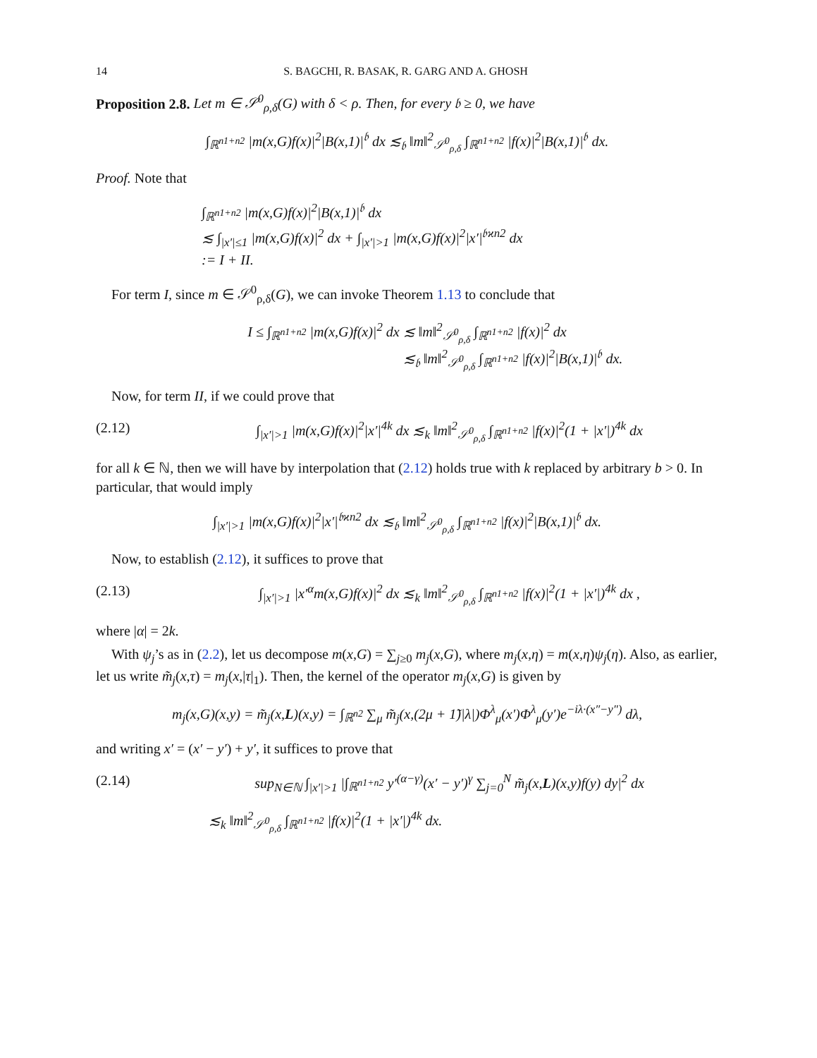14 S. BAGCHI, R. BASAK, R. GARG AND A. GHOSH
Proposition 2.8. Let m ∈ 𝒮<sup>0</sup><sub>ρ,δ</sub>(G) with δ < ρ. Then, for every 𝔟 ≥ 0, we have
∫<sub>ℝ<sup>n1+n2</sup></sub> |m(x,G)f(x)|<sup>2</sup>|B(x,1)|<sup>𝔟</sup> dx ≲<sub>𝔟</sub> ‖m‖<sup>2</sup><sub>𝒮<sup>0</sup><sub>ρ,δ</sub></sub> ∫<sub>ℝ<sup>n1+n2</sup></sub> |f(x)|<sup>2</sup>|B(x,1)|<sup>𝔟</sup> dx.
Proof. Note that
∫<sub>ℝ<sup>n1+n2</sup></sub> |m(x,G)f(x)|<sup>2</sup>|B(x,1)|<sup>𝔟</sup> dx
≲ ∫<sub>|x′|≤1</sub> |m(x,G)f(x)|<sup>2</sup> dx + ∫<sub>|x′|>1</sub> |m(x,G)f(x)|<sup>2</sup>|x′|<sup>𝔟ϰn2</sup> dx
:= I + II.
For term I, since m ∈ 𝒮<sup>0</sup><sub>ρ,δ</sub>(G), we can invoke Theorem 1.13 to conclude that
I ≤ ∫<sub>ℝ<sup>n1+n2</sup></sub> |m(x,G)f(x)|<sup>2</sup> dx ≲ ‖m‖<sup>2</sup><sub>𝒮<sup>0</sup><sub>ρ,δ</sub></sub> ∫<sub>ℝ<sup>n1+n2</sup></sub> |f(x)|<sup>2</sup> dx
≲<sub>𝔟</sub> ‖m‖<sup>2</sup><sub>𝒮<sup>0</sup><sub>ρ,δ</sub></sub> ∫<sub>ℝ<sup>n1+n2</sup></sub> |f(x)|<sup>2</sup>|B(x,1)|<sup>𝔟</sup> dx.
Now, for term II, if we could prove that
(2.12) ∫<sub>|x′|>1</sub> |m(x,G)f(x)|<sup>2</sup>|x′|<sup>4k</sup> dx ≲<sub>k</sub> ‖m‖<sup>2</sup><sub>𝒮<sup>0</sup><sub>ρ,δ</sub></sub> ∫<sub>ℝ<sup>n1+n2</sup></sub> |f(x)|<sup>2</sup>(1 + |x′|)<sup>4k</sup> dx
for all k ∈ ℕ, then we will have by interpolation that (2.12) holds true with k replaced by arbitrary b > 0. In particular, that would imply
∫<sub>|x′|>1</sub> |m(x,G)f(x)|<sup>2</sup>|x′|<sup>𝔟ϰn2</sup> dx ≲<sub>𝔟</sub> ‖m‖<sup>2</sup><sub>𝒮<sup>0</sup><sub>ρ,δ</sub></sub> ∫<sub>ℝ<sup>n1+n2</sup></sub> |f(x)|<sup>2</sup>|B(x,1)|<sup>𝔟</sup> dx.
Now, to establish (2.12), it suffices to prove that
(2.13) ∫<sub>|x′|>1</sub> |x′<sup>α</sup>m(x,G)f(x)|<sup>2</sup> dx ≲<sub>k</sub> ‖m‖<sup>2</sup><sub>𝒮<sup>0</sup><sub>ρ,δ</sub></sub> ∫<sub>ℝ<sup>n1+n2</sup></sub> |f(x)|<sup>2</sup>(1 + |x′|)<sup>4k</sup> dx ,
where |α| = 2k.
With ψ<sub>j</sub>’s as in (2.2), let us decompose m(x,G) = ∑<sub>j≥0</sub> m<sub>j</sub>(x,G), where m<sub>j</sub>(x,η) = m(x,η)ψ<sub>j</sub>(η). Also, as earlier, let us write m̃<sub>j</sub>(x,τ) = m<sub>j</sub>(x,|τ|<sub>1</sub>). Then, the kernel of the operator m<sub>j</sub>(x,G) is given by
m<sub>j</sub>(x,G)(x,y) = m̃<sub>j</sub>(x,L)(x,y) = ∫<sub>ℝ<sup>n2</sup></sub> ∑<sub>μ</sub> m̃<sub>j</sub>(x,(2μ + 1̃)|λ|)Φ<sup>λ</sup><sub>μ</sub>(x′)Φ<sup>λ</sup><sub>μ</sub>(y′)e<sup>−iλ·(x″−y″)</sup> dλ,
and writing x′ = (x′ − y′) + y′, it suffices to prove that
(2.14) sup<sub>N∈ℕ</sub> ∫<sub>|x′|>1</sub> |∫<sub>ℝ<sup>n1+n2</sup></sub> y′<sup>(α−γ)</sup>(x′ − y′)<sup>γ</sup> ∑<sub>j=0</sub><sup>N</sup> m̃<sub>j</sub>(x,L)(x,y)f(y) dy|<sup>2</sup> dx
≲<sub>k</sub> ‖m‖<sup>2</sup><sub>𝒮<sup>0</sup><sub>ρ,δ</sub></sub> ∫<sub>ℝ<sup>n1+n2</sup></sub> |f(x)|<sup>2</sup>(1 + |x′|)<sup>4k</sup> dx.